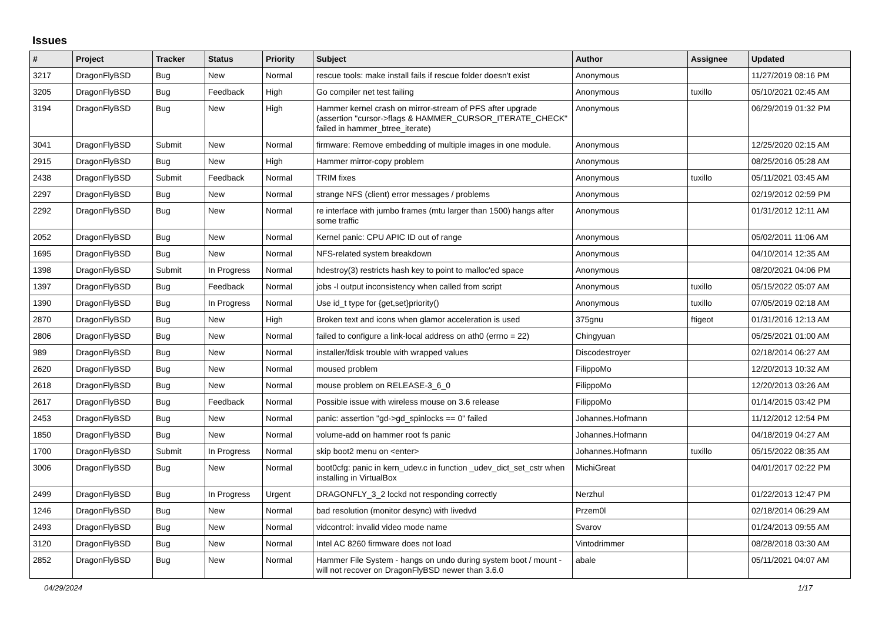Issues
| # | Project | Tracker | Status | Priority | Subject | Author | Assignee | Updated |
| --- | --- | --- | --- | --- | --- | --- | --- | --- |
| 3217 | DragonFlyBSD | Bug | New | Normal | rescue tools: make install fails if rescue folder doesn't exist | Anonymous | | 11/27/2019 08:16 PM |
| 3205 | DragonFlyBSD | Bug | Feedback | High | Go compiler net test failing | Anonymous | tuxillo | 05/10/2021 02:45 AM |
| 3194 | DragonFlyBSD | Bug | New | High | Hammer kernel crash on mirror-stream of PFS after upgrade (assertion "cursor->flags & HAMMER_CURSOR_ITERATE_CHECK" failed in hammer_btree_iterate) | Anonymous | | 06/29/2019 01:32 PM |
| 3041 | DragonFlyBSD | Submit | New | Normal | firmware: Remove embedding of multiple images in one module. | Anonymous | | 12/25/2020 02:15 AM |
| 2915 | DragonFlyBSD | Bug | New | High | Hammer mirror-copy problem | Anonymous | | 08/25/2016 05:28 AM |
| 2438 | DragonFlyBSD | Submit | Feedback | Normal | TRIM fixes | Anonymous | tuxillo | 05/11/2021 03:45 AM |
| 2297 | DragonFlyBSD | Bug | New | Normal | strange NFS (client) error messages / problems | Anonymous | | 02/19/2012 02:59 PM |
| 2292 | DragonFlyBSD | Bug | New | Normal | re interface with jumbo frames (mtu larger than 1500) hangs after some traffic | Anonymous | | 01/31/2012 12:11 AM |
| 2052 | DragonFlyBSD | Bug | New | Normal | Kernel panic: CPU APIC ID out of range | Anonymous | | 05/02/2011 11:06 AM |
| 1695 | DragonFlyBSD | Bug | New | Normal | NFS-related system breakdown | Anonymous | | 04/10/2014 12:35 AM |
| 1398 | DragonFlyBSD | Submit | In Progress | Normal | hdestroy(3) restricts hash key to point to malloc'ed space | Anonymous | | 08/20/2021 04:06 PM |
| 1397 | DragonFlyBSD | Bug | Feedback | Normal | jobs -l output inconsistency when called from script | Anonymous | tuxillo | 05/15/2022 05:07 AM |
| 1390 | DragonFlyBSD | Bug | In Progress | Normal | Use id_t type for {get,set}priority() | Anonymous | tuxillo | 07/05/2019 02:18 AM |
| 2870 | DragonFlyBSD | Bug | New | High | Broken text and icons when glamor acceleration is used | 375gnu | ftigeot | 01/31/2016 12:13 AM |
| 2806 | DragonFlyBSD | Bug | New | Normal | failed to configure a link-local address on ath0 (errno = 22) | Chingyuan | | 05/25/2021 01:00 AM |
| 989 | DragonFlyBSD | Bug | New | Normal | installer/fdisk trouble with wrapped values | Discodestroyer | | 02/18/2014 06:27 AM |
| 2620 | DragonFlyBSD | Bug | New | Normal | moused problem | FilippoMo | | 12/20/2013 10:32 AM |
| 2618 | DragonFlyBSD | Bug | New | Normal | mouse problem on RELEASE-3_6_0 | FilippoMo | | 12/20/2013 03:26 AM |
| 2617 | DragonFlyBSD | Bug | Feedback | Normal | Possible issue with wireless mouse on 3.6 release | FilippoMo | | 01/14/2015 03:42 PM |
| 2453 | DragonFlyBSD | Bug | New | Normal | panic: assertion "gd->gd_spinlocks == 0" failed | Johannes.Hofmann | | 11/12/2012 12:54 PM |
| 1850 | DragonFlyBSD | Bug | New | Normal | volume-add on hammer root fs panic | Johannes.Hofmann | | 04/18/2019 04:27 AM |
| 1700 | DragonFlyBSD | Submit | In Progress | Normal | skip boot2 menu on <enter> | Johannes.Hofmann | tuxillo | 05/15/2022 08:35 AM |
| 3006 | DragonFlyBSD | Bug | New | Normal | boot0cfg: panic in kern_udev.c in function _udev_dict_set_cstr when installing in VirtualBox | MichiGreat | | 04/01/2017 02:22 PM |
| 2499 | DragonFlyBSD | Bug | In Progress | Urgent | DRAGONFLY_3_2 lockd not responding correctly | Nerzhul | | 01/22/2013 12:47 PM |
| 1246 | DragonFlyBSD | Bug | New | Normal | bad resolution (monitor desync) with livedvd | Przem0l | | 02/18/2014 06:29 AM |
| 2493 | DragonFlyBSD | Bug | New | Normal | vidcontrol: invalid video mode name | Svarov | | 01/24/2013 09:55 AM |
| 3120 | DragonFlyBSD | Bug | New | Normal | Intel AC 8260 firmware does not load | Vintodrimmer | | 08/28/2018 03:30 AM |
| 2852 | DragonFlyBSD | Bug | New | Normal | Hammer File System - hangs on undo during system boot / mount - will not recover on DragonFlyBSD newer than 3.6.0 | abale | | 05/11/2021 04:07 AM |
04/29/2024 1/17